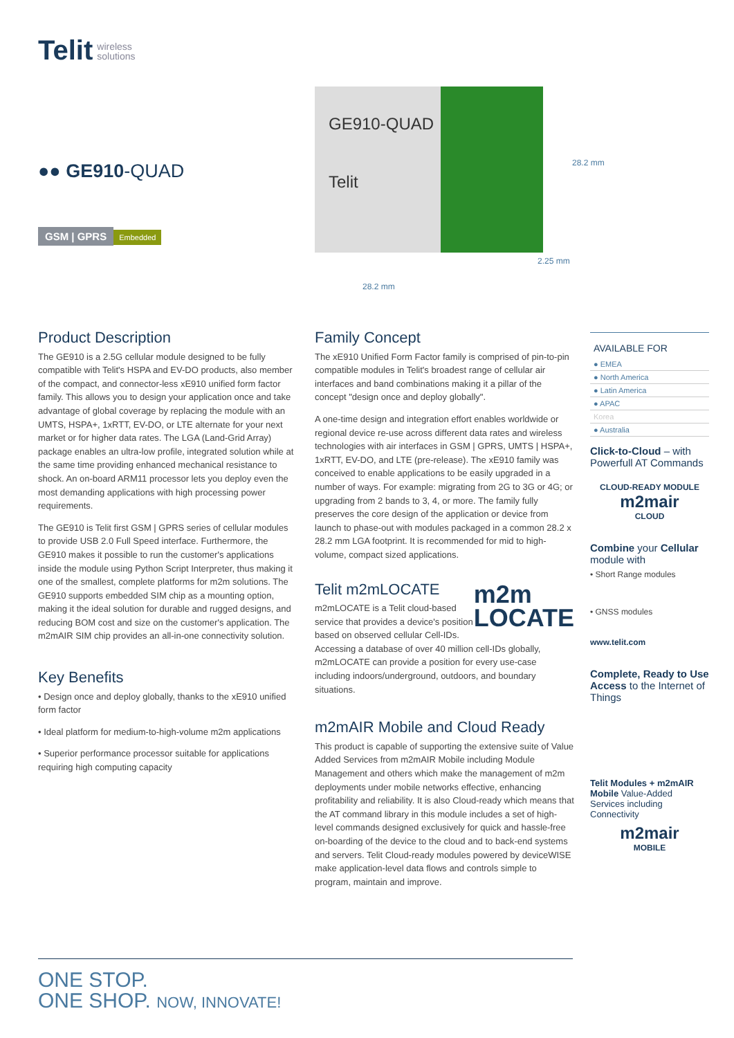Telit wireless
solutions
●● GE910-QUAD
GSM | GPRS Embedded
GE910-QUAD
Telit
28.2 mm
2.25 mm
28.2 mm
Product Description
The GE910 is a 2.5G cellular module designed to be fully compatible with Telit's HSPA and EV-DO products, also member of the compact, and connector-less xE910 unified form factor family. This allows you to design your application once and take advantage of global coverage by replacing the module with an UMTS, HSPA+, 1xRTT, EV-DO, or LTE alternate for your next market or for higher data rates. The LGA (Land-Grid Array) package enables an ultra-low profile, integrated solution while at the same time providing enhanced mechanical resistance to shock. An on-board ARM11 processor lets you deploy even the most demanding applications with high processing power requirements.
The GE910 is Telit first GSM | GPRS series of cellular modules to provide USB 2.0 Full Speed interface. Furthermore, the GE910 makes it possible to run the customer's applications inside the module using Python Script Interpreter, thus making it one of the smallest, complete platforms for m2m solutions. The GE910 supports embedded SIM chip as a mounting option, making it the ideal solution for durable and rugged designs, and reducing BOM cost and size on the customer's application. The m2mAIR SIM chip provides an all-in-one connectivity solution.
Key Benefits
• Design once and deploy globally, thanks to the xE910 unified form factor
• Ideal platform for medium-to-high-volume m2m applications
• Superior performance processor suitable for applications requiring high computing capacity
Family Concept
The xE910 Unified Form Factor family is comprised of pin-to-pin compatible modules in Telit's broadest range of cellular air interfaces and band combinations making it a pillar of the concept "design once and deploy globally".
A one-time design and integration effort enables worldwide or regional device re-use across different data rates and wireless technologies with air interfaces in GSM | GPRS, UMTS | HSPA+, 1xRTT, EV-DO, and LTE (pre-release). The xE910 family was conceived to enable applications to be easily upgraded in a number of ways. For example: migrating from 2G to 3G or 4G; or upgrading from 2 bands to 3, 4, or more. The family fully preserves the core design of the application or device from launch to phase-out with modules packaged in a common 28.2 x 28.2 mm LGA footprint. It is recommended for mid to high-volume, compact sized applications.
Telit m2mLOCATE m2m
LOCATE
m2mLOCATE is a Telit cloud-based service that provides a device's position based on observed cellular Cell-IDs. Accessing a database of over 40 million cell-IDs globally, m2mLOCATE can provide a position for every use-case including indoors/underground, outdoors, and boundary situations.
m2mAIR Mobile and Cloud Ready
This product is capable of supporting the extensive suite of Value Added Services from m2mAIR Mobile including Module Management and others which make the management of m2m deployments under mobile networks effective, enhancing profitability and reliability. It is also Cloud-ready which means that the AT command library in this module includes a set of high-level commands designed exclusively for quick and hassle-free on-boarding of the device to the cloud and to back-end systems and servers. Telit Cloud-ready modules powered by deviceWISE make application-level data flows and controls simple to program, maintain and improve.
AVAILABLE FOR
● EMEA
● North America
● Latin America
● APAC
Korea
● Australia
Click-to-Cloud – with Powerfull AT Commands
CLOUD-READY MODULE
m2mair
CLOUD
Combine your Cellular module with
• Short Range modules
• GNSS modules
www.telit.com
Complete, Ready to Use Access to the Internet of Things
Telit Modules + m2mAIR Mobile Value-Added Services including Connectivity
m2mair
MOBILE
ONE STOP.
ONE SHOP. NOW, INNOVATE!